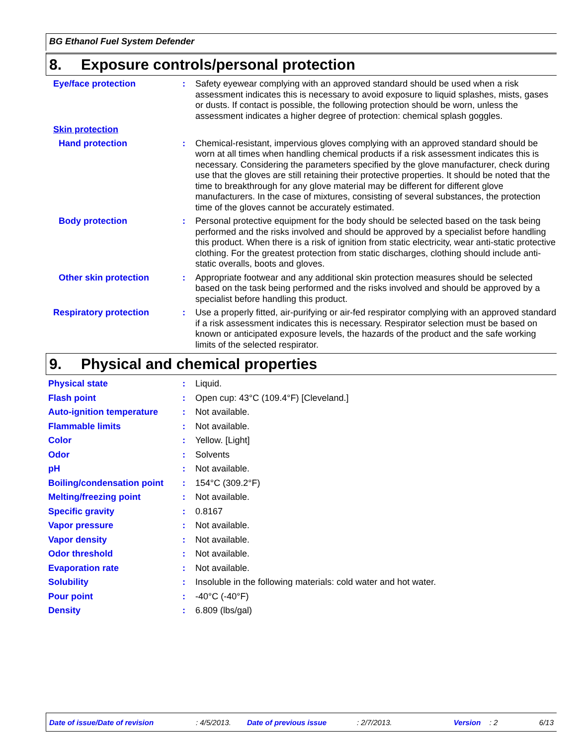BG Ethanol Fuel System Defender
8. Exposure controls/personal protection
Eye/face protection : Safety eyewear complying with an approved standard should be used when a risk assessment indicates this is necessary to avoid exposure to liquid splashes, mists, gases or dusts. If contact is possible, the following protection should be worn, unless the assessment indicates a higher degree of protection: chemical splash goggles.
Skin protection
Hand protection : Chemical-resistant, impervious gloves complying with an approved standard should be worn at all times when handling chemical products if a risk assessment indicates this is necessary. Considering the parameters specified by the glove manufacturer, check during use that the gloves are still retaining their protective properties. It should be noted that the time to breakthrough for any glove material may be different for different glove manufacturers. In the case of mixtures, consisting of several substances, the protection time of the gloves cannot be accurately estimated.
Body protection : Personal protective equipment for the body should be selected based on the task being performed and the risks involved and should be approved by a specialist before handling this product. When there is a risk of ignition from static electricity, wear anti-static protective clothing. For the greatest protection from static discharges, clothing should include anti-static overalls, boots and gloves.
Other skin protection : Appropriate footwear and any additional skin protection measures should be selected based on the task being performed and the risks involved and should be approved by a specialist before handling this product.
Respiratory protection : Use a properly fitted, air-purifying or air-fed respirator complying with an approved standard if a risk assessment indicates this is necessary. Respirator selection must be based on known or anticipated exposure levels, the hazards of the product and the safe working limits of the selected respirator.
9. Physical and chemical properties
Physical state : Liquid.
Flash point : Open cup: 43°C (109.4°F) [Cleveland.]
Auto-ignition temperature : Not available.
Flammable limits : Not available.
Color : Yellow. [Light]
Odor : Solvents
pH : Not available.
Boiling/condensation point
: 154°C (309.2°F)
Melting/freezing point : Not available.
Specific gravity : 0.8167
Vapor pressure : Not available.
Vapor density : Not available.
Odor threshold : Not available.
Evaporation rate : Not available.
Solubility : Insoluble in the following materials: cold water and hot water.
Pour point : -40°C (-40°F)
Density : 6.809 (lbs/gal)
Date of issue/Date of revision: 4/5/2013. Date of previous issue: 2/7/2013. Version: 2 6/13